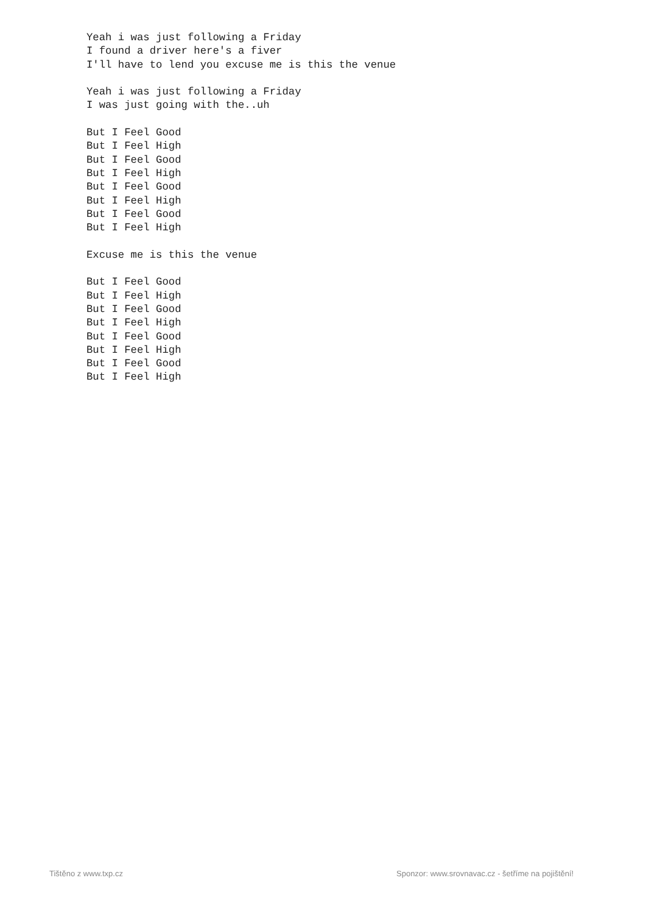Yeah i was just following a Friday
I found a driver here's a fiver
I'll have to lend you excuse me is this the venue

Yeah i was just following a Friday
I was just going with the..uh

But I Feel Good
But I Feel High
But I Feel Good
But I Feel High
But I Feel Good
But I Feel High
But I Feel Good
But I Feel High

Excuse me is this the venue

But I Feel Good
But I Feel High
But I Feel Good
But I Feel High
But I Feel Good
But I Feel High
But I Feel Good
But I Feel High
Tištěno z www.txp.cz
Sponzor: www.srovnavac.cz - šetříme na pojištění!